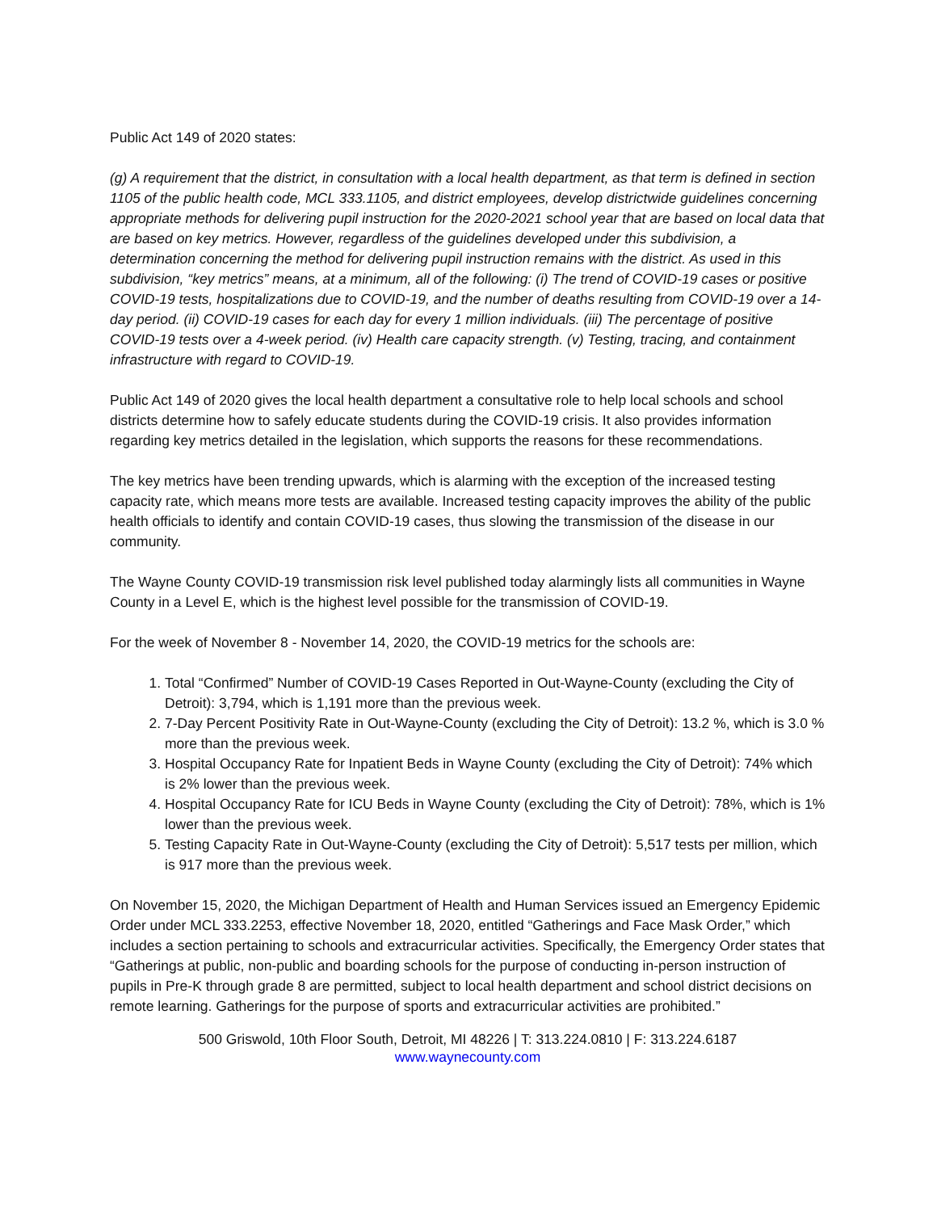Public Act 149 of 2020 states:
(g) A requirement that the district, in consultation with a local health department, as that term is defined in section 1105 of the public health code, MCL 333.1105, and district employees, develop districtwide guidelines concerning appropriate methods for delivering pupil instruction for the 2020-2021 school year that are based on local data that are based on key metrics. However, regardless of the guidelines developed under this subdivision, a determination concerning the method for delivering pupil instruction remains with the district. As used in this subdivision, “key metrics” means, at a minimum, all of the following: (i) The trend of COVID-19 cases or positive COVID-19 tests, hospitalizations due to COVID-19, and the number of deaths resulting from COVID-19 over a 14-day period. (ii) COVID-19 cases for each day for every 1 million individuals. (iii) The percentage of positive COVID-19 tests over a 4-week period. (iv) Health care capacity strength. (v) Testing, tracing, and containment infrastructure with regard to COVID-19.
Public Act 149 of 2020 gives the local health department a consultative role to help local schools and school districts determine how to safely educate students during the COVID-19 crisis. It also provides information regarding key metrics detailed in the legislation, which supports the reasons for these recommendations.
The key metrics have been trending upwards, which is alarming with the exception of the increased testing capacity rate, which means more tests are available. Increased testing capacity improves the ability of the public health officials to identify and contain COVID-19 cases, thus slowing the transmission of the disease in our community.
The Wayne County COVID-19 transmission risk level published today alarmingly lists all communities in Wayne County in a Level E, which is the highest level possible for the transmission of COVID-19.
For the week of November 8 - November 14, 2020, the COVID-19 metrics for the schools are:
1. Total “Confirmed” Number of COVID-19 Cases Reported in Out-Wayne-County (excluding the City of Detroit): 3,794, which is 1,191 more than the previous week.
2. 7-Day Percent Positivity Rate in Out-Wayne-County (excluding the City of Detroit): 13.2 %, which is 3.0 % more than the previous week.
3. Hospital Occupancy Rate for Inpatient Beds in Wayne County (excluding the City of Detroit): 74% which is 2% lower than the previous week.
4. Hospital Occupancy Rate for ICU Beds in Wayne County (excluding the City of Detroit): 78%, which is 1% lower than the previous week.
5. Testing Capacity Rate in Out-Wayne-County (excluding the City of Detroit): 5,517 tests per million, which is 917 more than the previous week.
On November 15, 2020, the Michigan Department of Health and Human Services issued an Emergency Epidemic Order under MCL 333.2253, effective November 18, 2020, entitled “Gatherings and Face Mask Order,” which includes a section pertaining to schools and extracurricular activities. Specifically, the Emergency Order states that “Gatherings at public, non-public and boarding schools for the purpose of conducting in-person instruction of pupils in Pre-K through grade 8 are permitted, subject to local health department and school district decisions on remote learning. Gatherings for the purpose of sports and extracurricular activities are prohibited.”
500 Griswold, 10th Floor South, Detroit, MI 48226 | T: 313.224.0810 | F: 313.224.6187
www.waynecounty.com